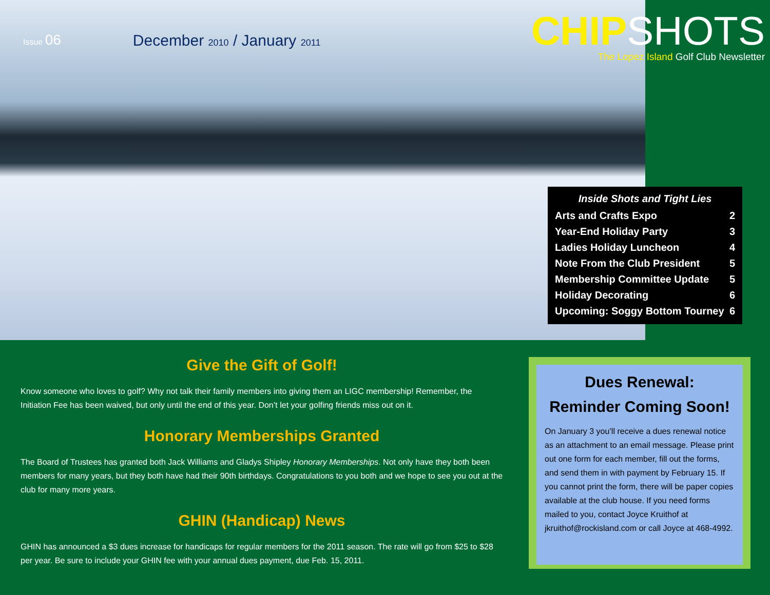Issue 06 December 2010 / January 2011
CHIPSHOTS
The Lopez Island Golf Club Newsletter
| Inside Shots and Tight Lies | |
| --- | --- |
| Arts and Crafts Expo | 2 |
| Year-End Holiday Party | 3 |
| Ladies Holiday Luncheon | 4 |
| Note From the Club President | 5 |
| Membership Committee Update | 5 |
| Holiday Decorating | 6 |
| Upcoming: Soggy Bottom Tourney | 6 |
Give the Gift of Golf!
Know someone who loves to golf? Why not talk their family members into giving them an LIGC membership! Remember, the Initiation Fee has been waived, but only until the end of this year. Don’t let your golfing friends miss out on it.
Honorary Memberships Granted
The Board of Trustees has granted both Jack Williams and Gladys Shipley Honorary Memberships. Not only have they both been members for many years, but they both have had their 90th birthdays. Congratulations to you both and we hope to see you out at the club for many more years.
GHIN (Handicap) News
GHIN has announced a $3 dues increase for handicaps for regular members for the 2011 season. The rate will go from $25 to $28 per year. Be sure to include your GHIN fee with your annual dues payment, due Feb. 15, 2011.
Dues Renewal:
Reminder Coming Soon!
On January 3 you’ll receive a dues renewal notice as an attachment to an email message. Please print out one form for each member, fill out the forms, and send them in with payment by February 15. If you cannot print the form, there will be paper copies available at the club house. If you need forms mailed to you, contact Joyce Kruithof at jkruithof@rockisland.com or call Joyce at 468-4992.